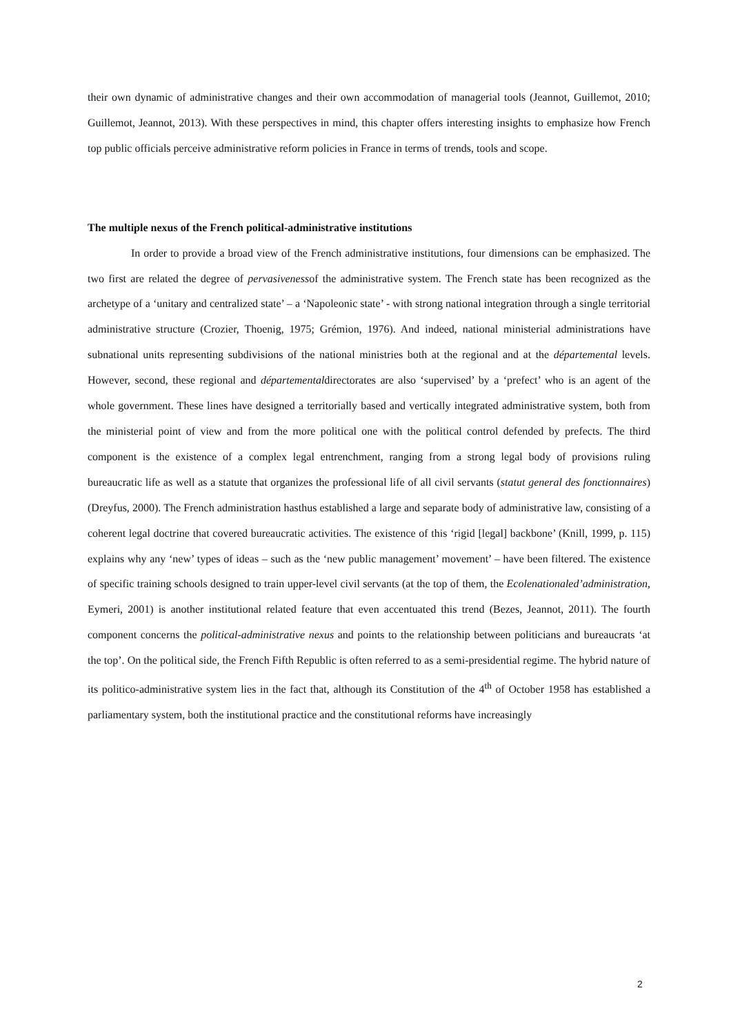their own dynamic of administrative changes and their own accommodation of managerial tools (Jeannot, Guillemot, 2010; Guillemot, Jeannot, 2013). With these perspectives in mind, this chapter offers interesting insights to emphasize how French top public officials perceive administrative reform policies in France in terms of trends, tools and scope.
The multiple nexus of the French political-administrative institutions
In order to provide a broad view of the French administrative institutions, four dimensions can be emphasized. The two first are related the degree of pervasivenessof the administrative system. The French state has been recognized as the archetype of a ‘unitary and centralized state’ – a ‘Napoleonic state’ - with strong national integration through a single territorial administrative structure (Crozier, Thoenig, 1975; Grémion, 1976). And indeed, national ministerial administrations have subnational units representing subdivisions of the national ministries both at the regional and at the départemental levels. However, second, these regional and départementaldirectorates are also ‘supervised’ by a ‘prefect’ who is an agent of the whole government. These lines have designed a territorially based and vertically integrated administrative system, both from the ministerial point of view and from the more political one with the political control defended by prefects. The third component is the existence of a complex legal entrenchment, ranging from a strong legal body of provisions ruling bureaucratic life as well as a statute that organizes the professional life of all civil servants (statut general des fonctionnaires) (Dreyfus, 2000). The French administration hasthus established a large and separate body of administrative law, consisting of a coherent legal doctrine that covered bureaucratic activities. The existence of this ‘rigid [legal] backbone’ (Knill, 1999, p. 115) explains why any ‘new’ types of ideas – such as the ‘new public management’ movement’ – have been filtered. The existence of specific training schools designed to train upper-level civil servants (at the top of them, the Ecolenationaled’administration, Eymeri, 2001) is another institutional related feature that even accentuated this trend (Bezes, Jeannot, 2011). The fourth component concerns the political-administrative nexus and points to the relationship between politicians and bureaucrats ‘at the top’. On the political side, the French Fifth Republic is often referred to as a semi-presidential regime. The hybrid nature of its politico-administrative system lies in the fact that, although its Constitution of the 4<sup>th</sup> of October 1958 has established a parliamentary system, both the institutional practice and the constitutional reforms have increasingly
2